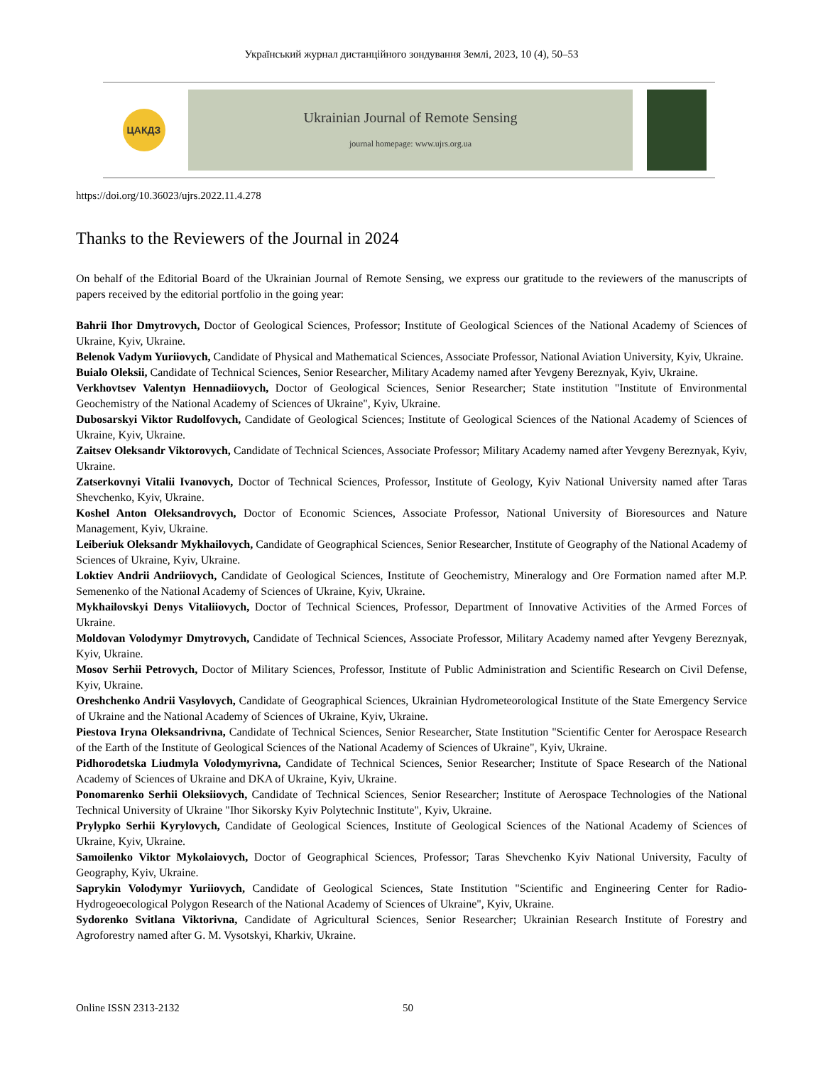Український журнал дистанційного зондування Землі, 2023, 10 (4), 50–53
ЦАКДЗ
Ukrainian Journal of Remote Sensing
journal homepage: www.ujrs.org.ua
https://doi.org/10.36023/ujrs.2022.11.4.278
Thanks to the Reviewers of the Journal in 2024
On behalf of the Editorial Board of the Ukrainian Journal of Remote Sensing, we express our gratitude to the reviewers of the manuscripts of papers received by the editorial portfolio in the going year:
Bahrii Ihor Dmytrovych, Doctor of Geological Sciences, Professor; Institute of Geological Sciences of the National Academy of Sciences of Ukraine, Kyiv, Ukraine.
Belenok Vadym Yuriiovych, Candidate of Physical and Mathematical Sciences, Associate Professor, National Aviation University, Kyiv, Ukraine.
Buialo Oleksii, Candidate of Technical Sciences, Senior Researcher, Military Academy named after Yevgeny Bereznyak, Kyiv, Ukraine.
Verkhovtsev Valentyn Hennadiiovych, Doctor of Geological Sciences, Senior Researcher; State institution "Institute of Environmental Geochemistry of the National Academy of Sciences of Ukraine", Kyiv, Ukraine.
Dubosarskyi Viktor Rudolfovych, Candidate of Geological Sciences; Institute of Geological Sciences of the National Academy of Sciences of Ukraine, Kyiv, Ukraine.
Zaitsev Oleksandr Viktorovych, Candidate of Technical Sciences, Associate Professor; Military Academy named after Yevgeny Bereznyak, Kyiv, Ukraine.
Zatserkovnyi Vitalii Ivanovych, Doctor of Technical Sciences, Professor, Institute of Geology, Kyiv National University named after Taras Shevchenko, Kyiv, Ukraine.
Koshel Anton Oleksandrovych, Doctor of Economic Sciences, Associate Professor, National University of Bioresources and Nature Management, Kyiv, Ukraine.
Leiberiuk Oleksandr Mykhailovych, Candidate of Geographical Sciences, Senior Researcher, Institute of Geography of the National Academy of Sciences of Ukraine, Kyiv, Ukraine.
Loktiev Andrii Andriiovych, Candidate of Geological Sciences, Institute of Geochemistry, Mineralogy and Ore Formation named after M.P. Semenenko of the National Academy of Sciences of Ukraine, Kyiv, Ukraine.
Mykhailovskyi Denys Vitaliiovych, Doctor of Technical Sciences, Professor, Department of Innovative Activities of the Armed Forces of Ukraine.
Moldovan Volodymyr Dmytrovych, Candidate of Technical Sciences, Associate Professor, Military Academy named after Yevgeny Bereznyak, Kyiv, Ukraine.
Mosov Serhii Petrovych, Doctor of Military Sciences, Professor, Institute of Public Administration and Scientific Research on Civil Defense, Kyiv, Ukraine.
Oreshchenko Andrii Vasylovych, Candidate of Geographical Sciences, Ukrainian Hydrometeorological Institute of the State Emergency Service of Ukraine and the National Academy of Sciences of Ukraine, Kyiv, Ukraine.
Piestova Iryna Oleksandrivna, Candidate of Technical Sciences, Senior Researcher, State Institution "Scientific Center for Aerospace Research of the Earth of the Institute of Geological Sciences of the National Academy of Sciences of Ukraine", Kyiv, Ukraine.
Pidhorodetska Liudmyla Volodymyrivna, Candidate of Technical Sciences, Senior Researcher; Institute of Space Research of the National Academy of Sciences of Ukraine and DKA of Ukraine, Kyiv, Ukraine.
Ponomarenko Serhii Oleksiiovych, Candidate of Technical Sciences, Senior Researcher; Institute of Aerospace Technologies of the National Technical University of Ukraine "Ihor Sikorsky Kyiv Polytechnic Institute", Kyiv, Ukraine.
Prylypko Serhii Kyrylovych, Candidate of Geological Sciences, Institute of Geological Sciences of the National Academy of Sciences of Ukraine, Kyiv, Ukraine.
Samoilenko Viktor Mykolaiovych, Doctor of Geographical Sciences, Professor; Taras Shevchenko Kyiv National University, Faculty of Geography, Kyiv, Ukraine.
Saprykin Volodymyr Yuriiovych, Candidate of Geological Sciences, State Institution "Scientific and Engineering Center for Radio-Hydrogeoecological Polygon Research of the National Academy of Sciences of Ukraine", Kyiv, Ukraine.
Sydorenko Svitlana Viktorivna, Candidate of Agricultural Sciences, Senior Researcher; Ukrainian Research Institute of Forestry and Agroforestry named after G. M. Vysotskyi, Kharkiv, Ukraine.
Online ISSN 2313-2132 50